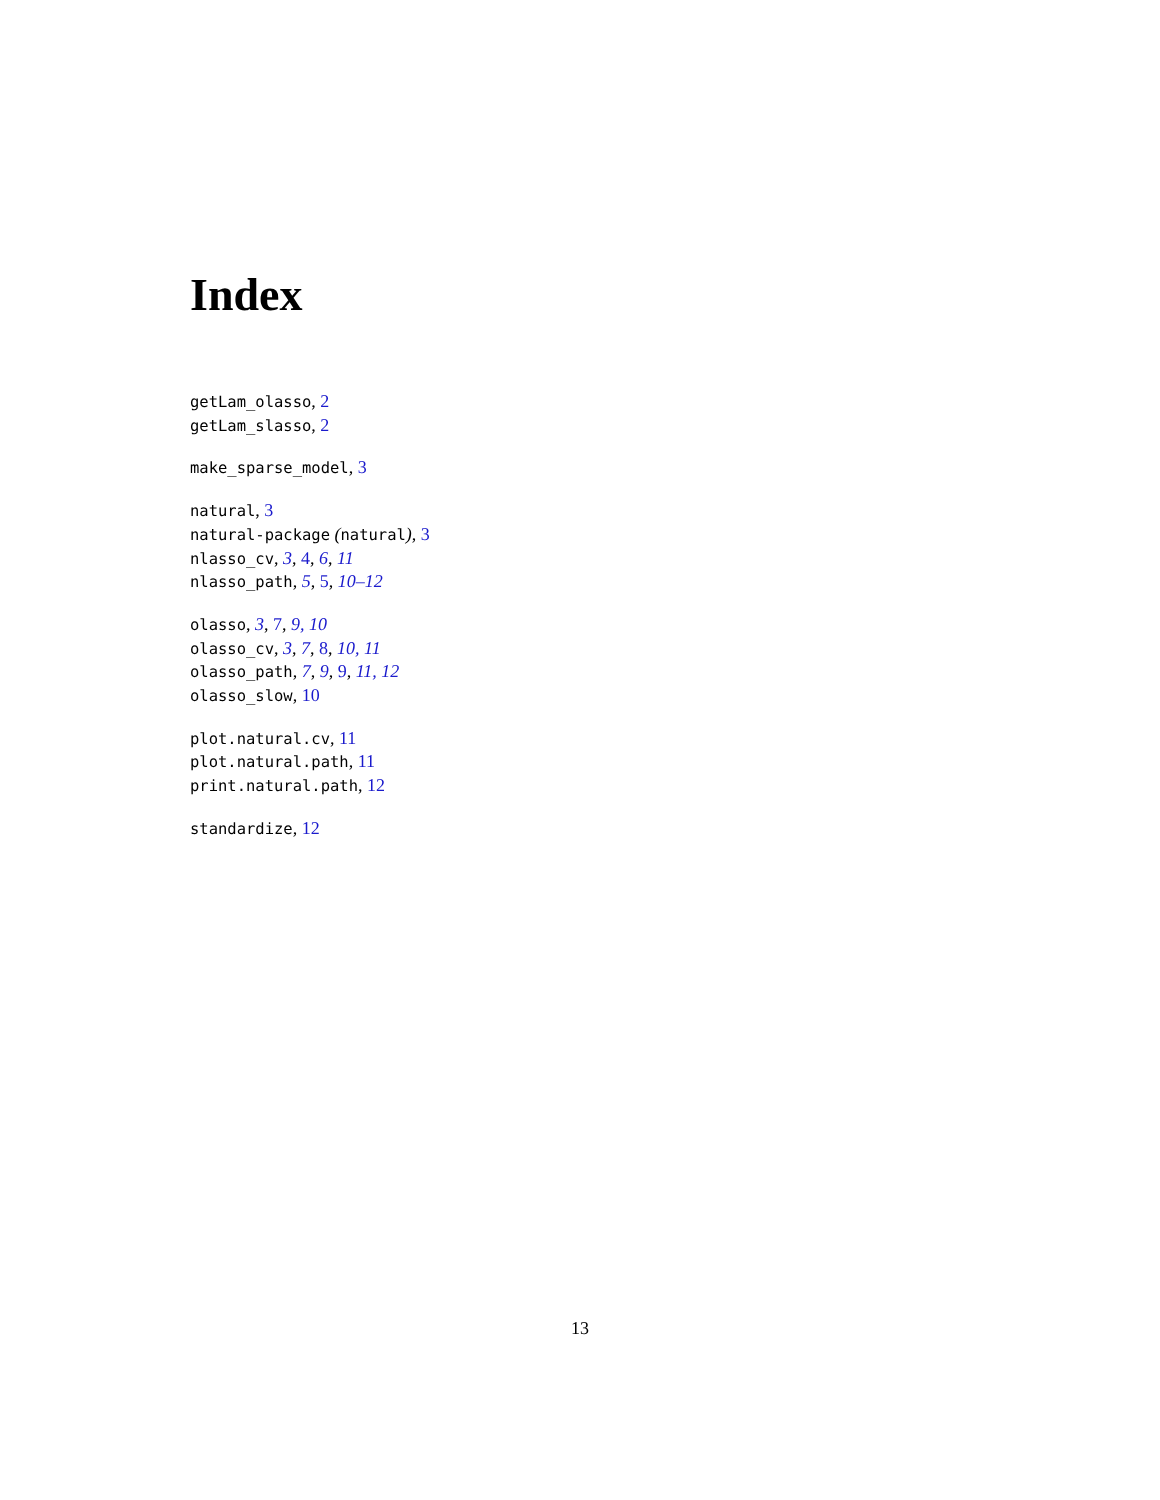Index
getLam_olasso, 2
getLam_slasso, 2
make_sparse_model, 3
natural, 3
natural-package (natural), 3
nlasso_cv, 3, 4, 6, 11
nlasso_path, 5, 5, 10–12
olasso, 3, 7, 9, 10
olasso_cv, 3, 7, 8, 10, 11
olasso_path, 7, 9, 9, 11, 12
olasso_slow, 10
plot.natural.cv, 11
plot.natural.path, 11
print.natural.path, 12
standardize, 12
13